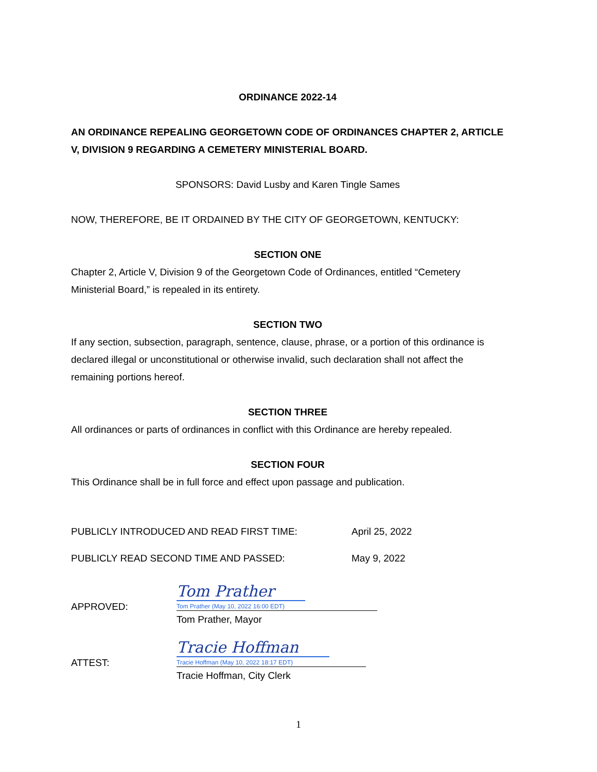ORDINANCE 2022-14
AN ORDINANCE REPEALING GEORGETOWN CODE OF ORDINANCES CHAPTER 2, ARTICLE V, DIVISION 9 REGARDING A CEMETERY MINISTERIAL BOARD.
SPONSORS: David Lusby and Karen Tingle Sames
NOW, THEREFORE, BE IT ORDAINED BY THE CITY OF GEORGETOWN, KENTUCKY:
SECTION ONE
Chapter 2, Article V, Division 9 of the Georgetown Code of Ordinances, entitled “Cemetery Ministerial Board,” is repealed in its entirety.
SECTION TWO
If any section, subsection, paragraph, sentence, clause, phrase, or a portion of this ordinance is declared illegal or unconstitutional or otherwise invalid, such declaration shall not affect the remaining portions hereof.
SECTION THREE
All ordinances or parts of ordinances in conflict with this Ordinance are hereby repealed.
SECTION FOUR
This Ordinance shall be in full force and effect upon passage and publication.
PUBLICLY INTRODUCED AND READ FIRST TIME: April 25, 2022
PUBLICLY READ SECOND TIME AND PASSED: May 9, 2022
APPROVED:
Tom Prather
Tom Prather (May 10, 2022 16:00 EDT)
Tom Prather, Mayor
ATTEST:
Tracie Hoffman
Tracie Hoffman (May 10, 2022 18:17 EDT)
Tracie Hoffman, City Clerk
1